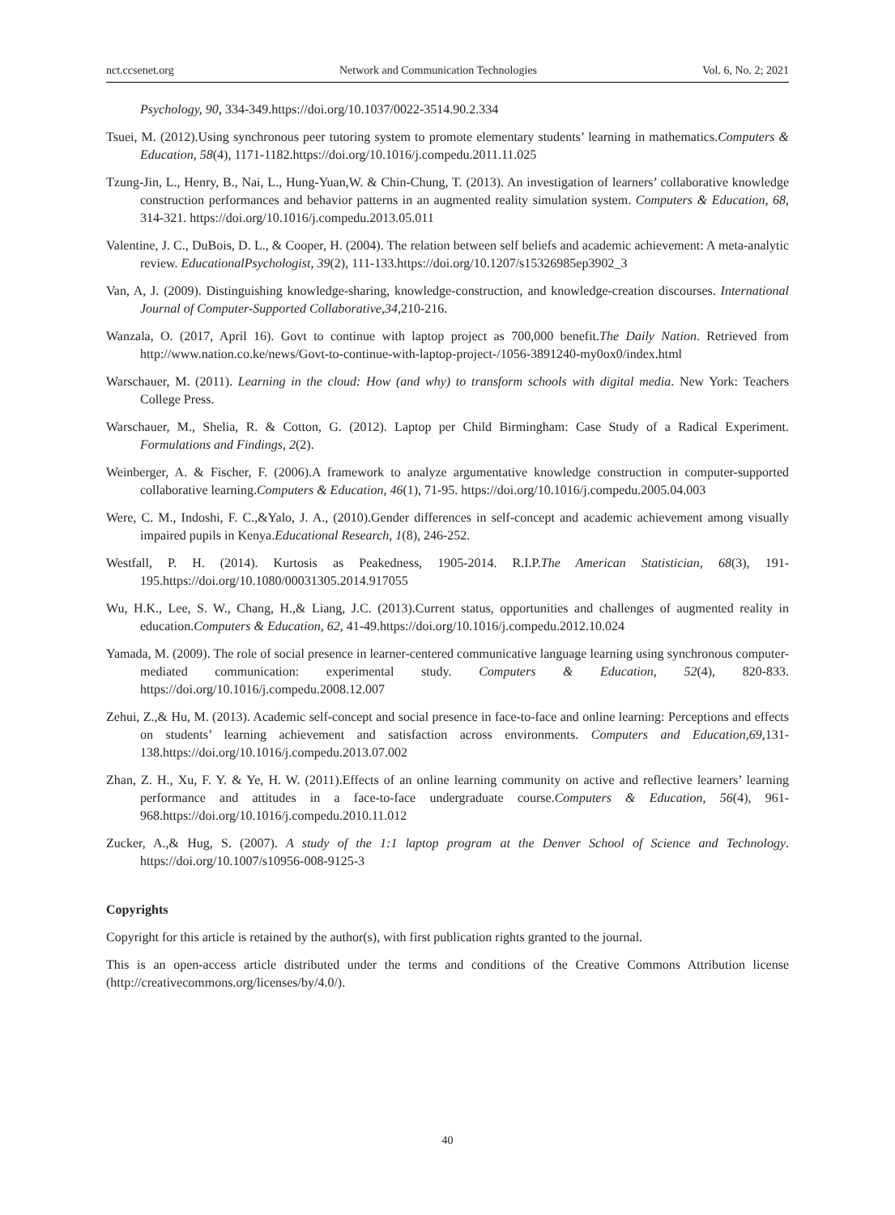nct.ccsenet.org Network and Communication Technologies Vol. 6, No. 2; 2021
Psychology, 90, 334-349.https://doi.org/10.1037/0022-3514.90.2.334
Tsuei, M. (2012).Using synchronous peer tutoring system to promote elementary students’ learning in mathematics.Computers & Education, 58(4), 1171-1182.https://doi.org/10.1016/j.compedu.2011.11.025
Tzung-Jin, L., Henry, B., Nai, L., Hung-Yuan,W. & Chin-Chung, T. (2013). An investigation of learners’ collaborative knowledge construction performances and behavior patterns in an augmented reality simulation system. Computers & Education, 68, 314-321. https://doi.org/10.1016/j.compedu.2013.05.011
Valentine, J. C., DuBois, D. L., & Cooper, H. (2004). The relation between self beliefs and academic achievement: A meta-analytic review. EducationalPsychologist, 39(2), 111-133.https://doi.org/10.1207/s15326985ep3902_3
Van, A, J. (2009). Distinguishing knowledge-sharing, knowledge-construction, and knowledge-creation discourses. International Journal of Computer-Supported Collaborative,34,210-216.
Wanzala, O. (2017, April 16). Govt to continue with laptop project as 700,000 benefit.The Daily Nation. Retrieved from http://www.nation.co.ke/news/Govt-to-continue-with-laptop-project-/1056-3891240-my0ox0/index.html
Warschauer, M. (2011). Learning in the cloud: How (and why) to transform schools with digital media. New York: Teachers College Press.
Warschauer, M., Shelia, R. & Cotton, G. (2012). Laptop per Child Birmingham: Case Study of a Radical Experiment. Formulations and Findings, 2(2).
Weinberger, A. & Fischer, F. (2006).A framework to analyze argumentative knowledge construction in computer-supported collaborative learning.Computers & Education, 46(1), 71-95. https://doi.org/10.1016/j.compedu.2005.04.003
Were, C. M., Indoshi, F. C.,&Yalo, J. A., (2010).Gender differences in self-concept and academic achievement among visually impaired pupils in Kenya.Educational Research, 1(8), 246-252.
Westfall, P. H. (2014). Kurtosis as Peakedness, 1905-2014. R.I.P.The American Statistician, 68(3), 191-195.https://doi.org/10.1080/00031305.2014.917055
Wu, H.K., Lee, S. W., Chang, H.,& Liang, J.C. (2013).Current status, opportunities and challenges of augmented reality in education.Computers & Education, 62, 41-49.https://doi.org/10.1016/j.compedu.2012.10.024
Yamada, M. (2009). The role of social presence in learner-centered communicative language learning using synchronous computer-mediated communication: experimental study. Computers & Education, 52(4), 820-833. https://doi.org/10.1016/j.compedu.2008.12.007
Zehui, Z.,& Hu, M. (2013). Academic self-concept and social presence in face-to-face and online learning: Perceptions and effects on students’ learning achievement and satisfaction across environments. Computers and Education,69,131-138.https://doi.org/10.1016/j.compedu.2013.07.002
Zhan, Z. H., Xu, F. Y. & Ye, H. W. (2011).Effects of an online learning community on active and reflective learners’ learning performance and attitudes in a face-to-face undergraduate course.Computers & Education, 56(4), 961-968.https://doi.org/10.1016/j.compedu.2010.11.012
Zucker, A.,& Hug, S. (2007). A study of the 1:1 laptop program at the Denver School of Science and Technology. https://doi.org/10.1007/s10956-008-9125-3
Copyrights
Copyright for this article is retained by the author(s), with first publication rights granted to the journal.
This is an open-access article distributed under the terms and conditions of the Creative Commons Attribution license (http://creativecommons.org/licenses/by/4.0/).
40